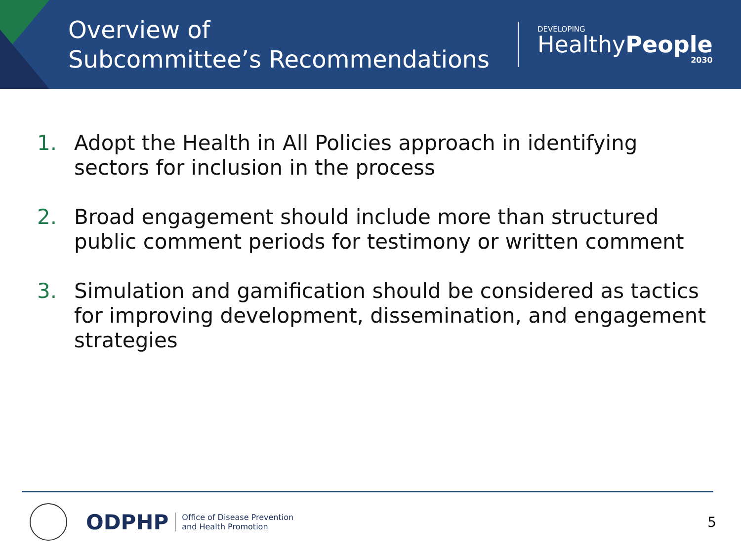Overview of
Subcommittee’s Recommendations
DEVELOPING
HealthyPeople
2030
1. Adopt the Health in All Policies approach in identifying sectors for inclusion in the process
2. Broad engagement should include more than structured public comment periods for testimony or written comment
3. Simulation and gamification should be considered as tactics for improving development, dissemination, and engagement strategies
ODPHP
Office of Disease Prevention
and Health Promotion
5